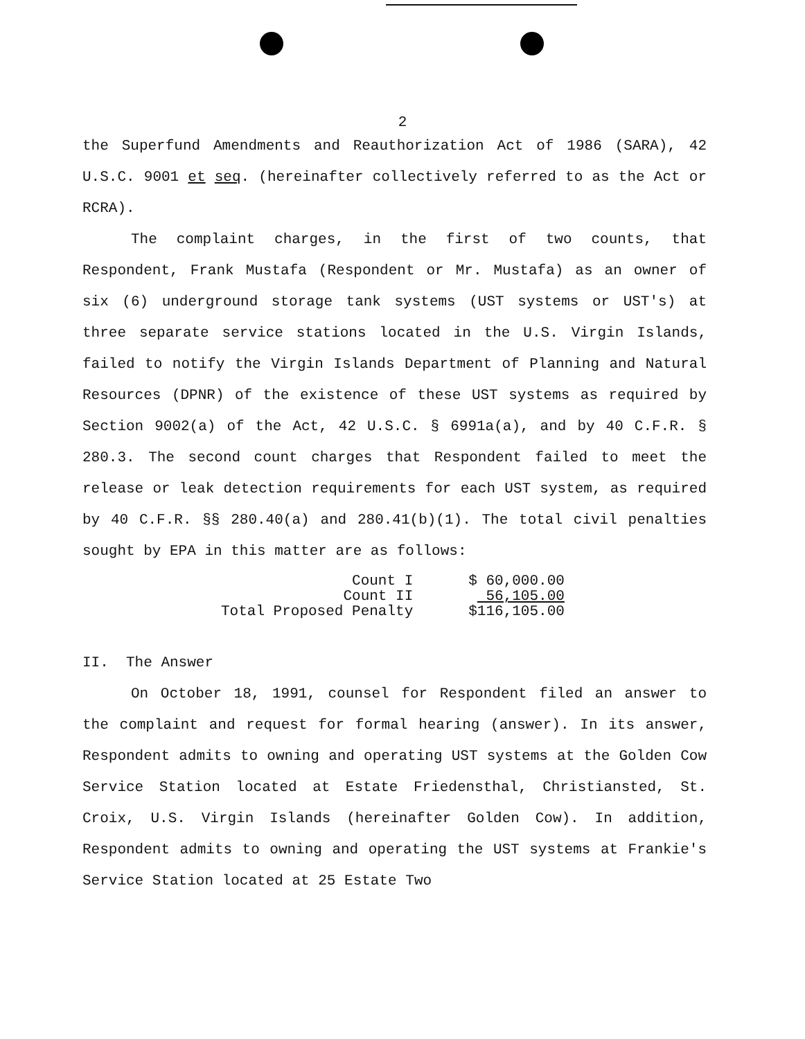2
the Superfund Amendments and Reauthorization Act of 1986 (SARA), 42 U.S.C. 9001 et seq. (hereinafter collectively referred to as the Act or RCRA).
The complaint charges, in the first of two counts, that Respondent, Frank Mustafa (Respondent or Mr. Mustafa) as an owner of six (6) underground storage tank systems (UST systems or UST's) at three separate service stations located in the U.S. Virgin Islands, failed to notify the Virgin Islands Department of Planning and Natural Resources (DPNR) of the existence of these UST systems as required by Section 9002(a) of the Act, 42 U.S.C. § 6991a(a), and by 40 C.F.R. § 280.3. The second count charges that Respondent failed to meet the release or leak detection requirements for each UST system, as required by 40 C.F.R. §§ 280.40(a) and 280.41(b)(1). The total civil penalties sought by EPA in this matter are as follows:
| Count I | $ 60,000.00 |
| Count II | 56,105.00 |
| Total Proposed Penalty | $116,105.00 |
II. The Answer
On October 18, 1991, counsel for Respondent filed an answer to the complaint and request for formal hearing (answer). In its answer, Respondent admits to owning and operating UST systems at the Golden Cow Service Station located at Estate Friedensthal, Christiansted, St. Croix, U.S. Virgin Islands (hereinafter Golden Cow). In addition, Respondent admits to owning and operating the UST systems at Frankie's Service Station located at 25 Estate Two